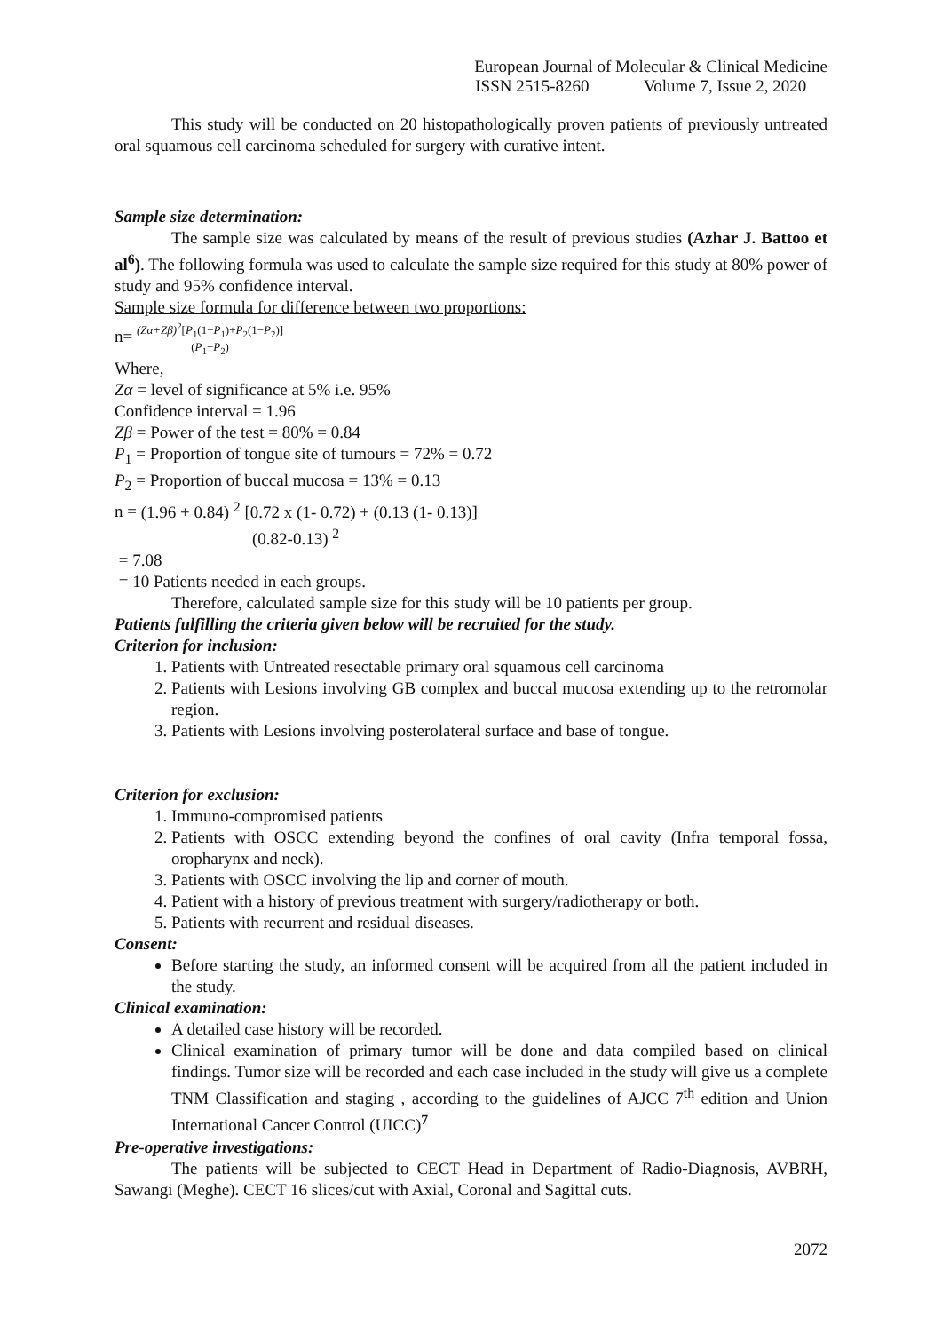European Journal of Molecular & Clinical Medicine
ISSN 2515-8260 Volume 7, Issue 2, 2020
This study will be conducted on 20 histopathologically proven patients of previously untreated oral squamous cell carcinoma scheduled for surgery with curative intent.
Sample size determination:
The sample size was calculated by means of the result of previous studies (Azhar J. Battoo et al<sup>6</sup>). The following formula was used to calculate the sample size required for this study at 80% power of study and 95% confidence interval.
Sample size formula for difference between two proportions:
n= (Zα+Zβ)<sup>2</sup>[P<sub>1</sub>(1−P<sub>1</sub>)+P<sub>2</sub>(1−P<sub>2</sub>)]
(P<sub>1</sub>−P<sub>2</sub>)
Where,
Zα = level of significance at 5% i.e. 95%
Confidence interval = 1.96
Zβ = Power of the test = 80% = 0.84
P<sub>1</sub> = Proportion of tongue site of tumours = 72% = 0.72
P<sub>2</sub> = Proportion of buccal mucosa = 13% = 0.13
n = (1.96 + 0.84) <sup>2</sup> [0.72 x (1- 0.72) + (0.13 (1- 0.13)]
(0.82-0.13) <sup>2</sup>
= 7.08
= 10 Patients needed in each groups.
Therefore, calculated sample size for this study will be 10 patients per group.
Patients fulfilling the criteria given below will be recruited for the study.
Criterion for inclusion:
1. Patients with Untreated resectable primary oral squamous cell carcinoma
2. Patients with Lesions involving GB complex and buccal mucosa extending up to the retromolar region.
3. Patients with Lesions involving posterolateral surface and base of tongue.
Criterion for exclusion:
1. Immuno-compromised patients
2. Patients with OSCC extending beyond the confines of oral cavity (Infra temporal fossa, oropharynx and neck).
3. Patients with OSCC involving the lip and corner of mouth.
4. Patient with a history of previous treatment with surgery/radiotherapy or both.
5. Patients with recurrent and residual diseases.
Consent:
Before starting the study, an informed consent will be acquired from all the patient included in the study.
Clinical examination:
A detailed case history will be recorded.
Clinical examination of primary tumor will be done and data compiled based on clinical findings. Tumor size will be recorded and each case included in the study will give us a complete TNM Classification and staging , according to the guidelines of AJCC 7<sup>th</sup> edition and Union International Cancer Control (UICC)<sup>7</sup>
Pre-operative investigations:
The patients will be subjected to CECT Head in Department of Radio-Diagnosis, AVBRH, Sawangi (Meghe). CECT 16 slices/cut with Axial, Coronal and Sagittal cuts.
2072